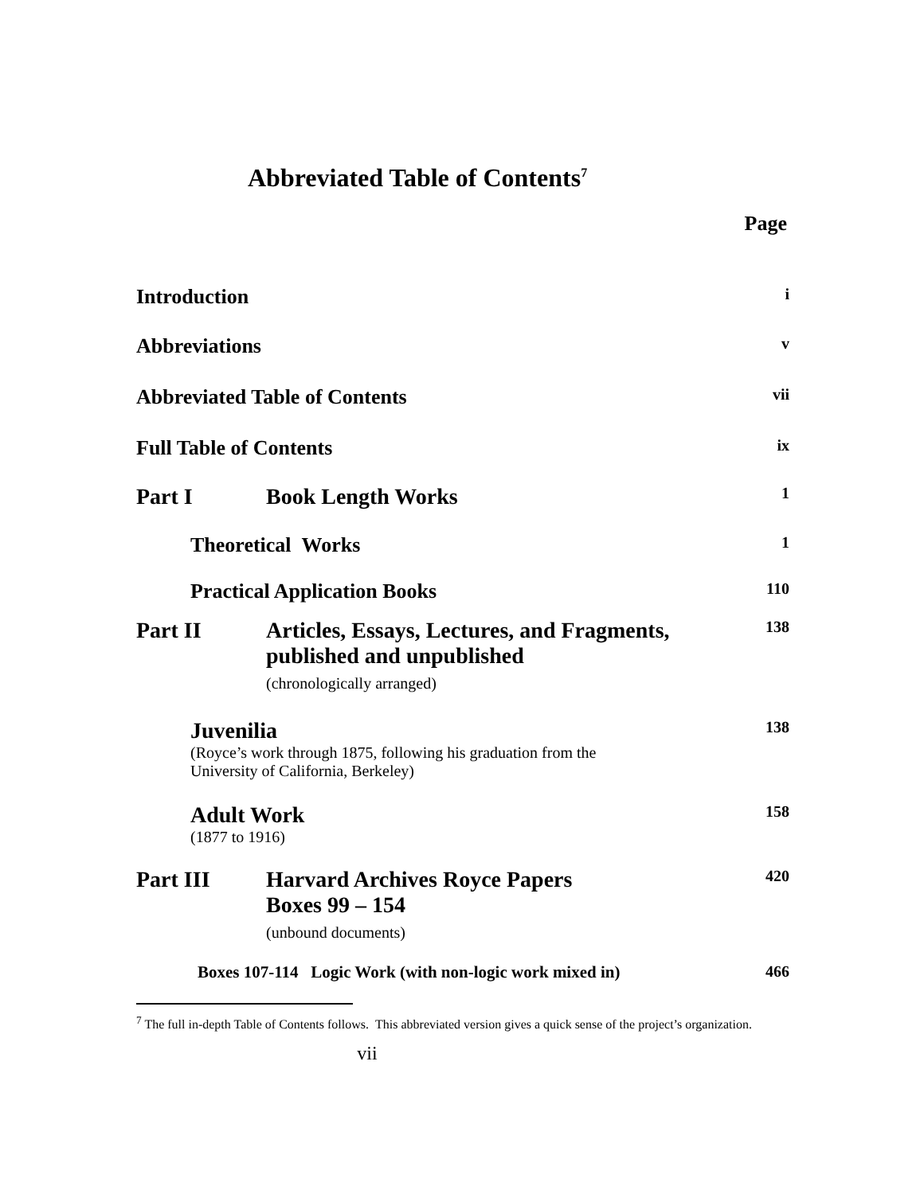Abbreviated Table of Contents<sup>7</sup>
Page
Introduction i
Abbreviations v
Abbreviated Table of Contents vii
Full Table of Contents ix
Part I Book Length Works
1
Theoretical Works 1
Practical Application Books 110
Part II Articles, Essays, Lectures, and Fragments,
published and unpublished
(chronologically arranged)
138
Juvenilia
(Royce’s work through 1875, following his graduation from the
University of California, Berkeley)
138
Adult Work
(1877 to 1916)
158
Part III Harvard Archives Royce Papers
Boxes 99 – 154
(unbound documents)
420
Boxes 107-114 Logic Work (with non-logic work mixed in) 466
<sup>7</sup> The full in-depth Table of Contents follows. This abbreviated version gives a quick sense of the project’s organization.
vii